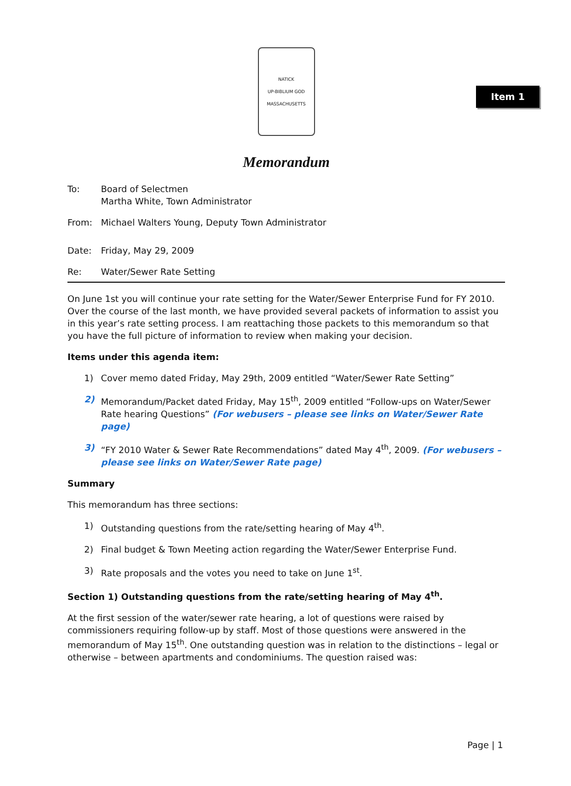Item 1
NATICK
UP-BIBLIUM GOD
MASSACHUSETTS
Memorandum
To: Board of Selectmen
Martha White, Town Administrator
From: Michael Walters Young, Deputy Town Administrator
Date: Friday, May 29, 2009
Re: Water/Sewer Rate Setting
On June 1st you will continue your rate setting for the Water/Sewer Enterprise Fund for FY 2010. Over the course of the last month, we have provided several packets of information to assist you in this year’s rate setting process. I am reattaching those packets to this memorandum so that you have the full picture of information to review when making your decision.
Items under this agenda item:
1) Cover memo dated Friday, May 29th, 2009 entitled “Water/Sewer Rate Setting”
2) Memorandum/Packet dated Friday, May 15<sup>th</sup>, 2009 entitled “Follow-ups on Water/Sewer Rate hearing Questions” (For webusers – please see links on Water/Sewer Rate page)
3) “FY 2010 Water & Sewer Rate Recommendations” dated May 4<sup>th</sup>, 2009. (For webusers – please see links on Water/Sewer Rate page)
Summary
This memorandum has three sections:
1) Outstanding questions from the rate/setting hearing of May 4<sup>th</sup>.
2) Final budget & Town Meeting action regarding the Water/Sewer Enterprise Fund.
3) Rate proposals and the votes you need to take on June 1<sup>st</sup>.
Section 1) Outstanding questions from the rate/setting hearing of May 4<sup>th</sup>.
At the first session of the water/sewer rate hearing, a lot of questions were raised by commissioners requiring follow-up by staff. Most of those questions were answered in the memorandum of May 15<sup>th</sup>. One outstanding question was in relation to the distinctions – legal or otherwise – between apartments and condominiums. The question raised was:
Page | 1